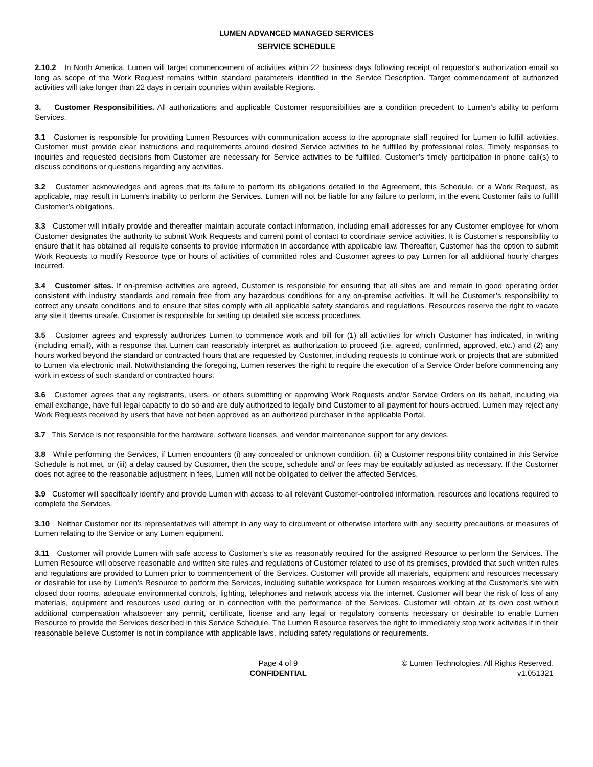LUMEN ADVANCED MANAGED SERVICES
SERVICE SCHEDULE
2.10.2 In North America, Lumen will target commencement of activities within 22 business days following receipt of requestor's authorization email so long as scope of the Work Request remains within standard parameters identified in the Service Description. Target commencement of authorized activities will take longer than 22 days in certain countries within available Regions.
3. Customer Responsibilities. All authorizations and applicable Customer responsibilities are a condition precedent to Lumen’s ability to perform Services.
3.1 Customer is responsible for providing Lumen Resources with communication access to the appropriate staff required for Lumen to fulfill activities. Customer must provide clear instructions and requirements around desired Service activities to be fulfilled by professional roles. Timely responses to inquiries and requested decisions from Customer are necessary for Service activities to be fulfilled. Customer’s timely participation in phone call(s) to discuss conditions or questions regarding any activities.
3.2 Customer acknowledges and agrees that its failure to perform its obligations detailed in the Agreement, this Schedule, or a Work Request, as applicable, may result in Lumen’s inability to perform the Services. Lumen will not be liable for any failure to perform, in the event Customer fails to fulfill Customer’s obligations.
3.3 Customer will initially provide and thereafter maintain accurate contact information, including email addresses for any Customer employee for whom Customer designates the authority to submit Work Requests and current point of contact to coordinate service activities. It is Customer’s responsibility to ensure that it has obtained all requisite consents to provide information in accordance with applicable law. Thereafter, Customer has the option to submit Work Requests to modify Resource type or hours of activities of committed roles and Customer agrees to pay Lumen for all additional hourly charges incurred.
3.4 Customer sites. If on-premise activities are agreed, Customer is responsible for ensuring that all sites are and remain in good operating order consistent with industry standards and remain free from any hazardous conditions for any on-premise activities. It will be Customer’s responsibility to correct any unsafe conditions and to ensure that sites comply with all applicable safety standards and regulations. Resources reserve the right to vacate any site it deems unsafe. Customer is responsible for setting up detailed site access procedures.
3.5 Customer agrees and expressly authorizes Lumen to commence work and bill for (1) all activities for which Customer has indicated, in writing (including email), with a response that Lumen can reasonably interpret as authorization to proceed (i.e. agreed, confirmed, approved, etc.) and (2) any hours worked beyond the standard or contracted hours that are requested by Customer, including requests to continue work or projects that are submitted to Lumen via electronic mail. Notwithstanding the foregoing, Lumen reserves the right to require the execution of a Service Order before commencing any work in excess of such standard or contracted hours.
3.6 Customer agrees that any registrants, users, or others submitting or approving Work Requests and/or Service Orders on its behalf, including via email exchange, have full legal capacity to do so and are duly authorized to legally bind Customer to all payment for hours accrued. Lumen may reject any Work Requests received by users that have not been approved as an authorized purchaser in the applicable Portal.
3.7 This Service is not responsible for the hardware, software licenses, and vendor maintenance support for any devices.
3.8 While performing the Services, if Lumen encounters (i) any concealed or unknown condition, (ii) a Customer responsibility contained in this Service Schedule is not met, or (iii) a delay caused by Customer, then the scope, schedule and/ or fees may be equitably adjusted as necessary. If the Customer does not agree to the reasonable adjustment in fees, Lumen will not be obligated to deliver the affected Services.
3.9 Customer will specifically identify and provide Lumen with access to all relevant Customer-controlled information, resources and locations required to complete the Services.
3.10 Neither Customer nor its representatives will attempt in any way to circumvent or otherwise interfere with any security precautions or measures of Lumen relating to the Service or any Lumen equipment.
3.11 Customer will provide Lumen with safe access to Customer’s site as reasonably required for the assigned Resource to perform the Services. The Lumen Resource will observe reasonable and written site rules and regulations of Customer related to use of its premises, provided that such written rules and regulations are provided to Lumen prior to commencement of the Services. Customer will provide all materials, equipment and resources necessary or desirable for use by Lumen’s Resource to perform the Services, including suitable workspace for Lumen resources working at the Customer’s site with closed door rooms, adequate environmental controls, lighting, telephones and network access via the internet. Customer will bear the risk of loss of any materials, equipment and resources used during or in connection with the performance of the Services. Customer will obtain at its own cost without additional compensation whatsoever any permit, certificate, license and any legal or regulatory consents necessary or desirable to enable Lumen Resource to provide the Services described in this Service Schedule. The Lumen Resource reserves the right to immediately stop work activities if in their reasonable believe Customer is not in compliance with applicable laws, including safety regulations or requirements.
Page 4 of 9
CONFIDENTIAL
© Lumen Technologies. All Rights Reserved.
v1.051321